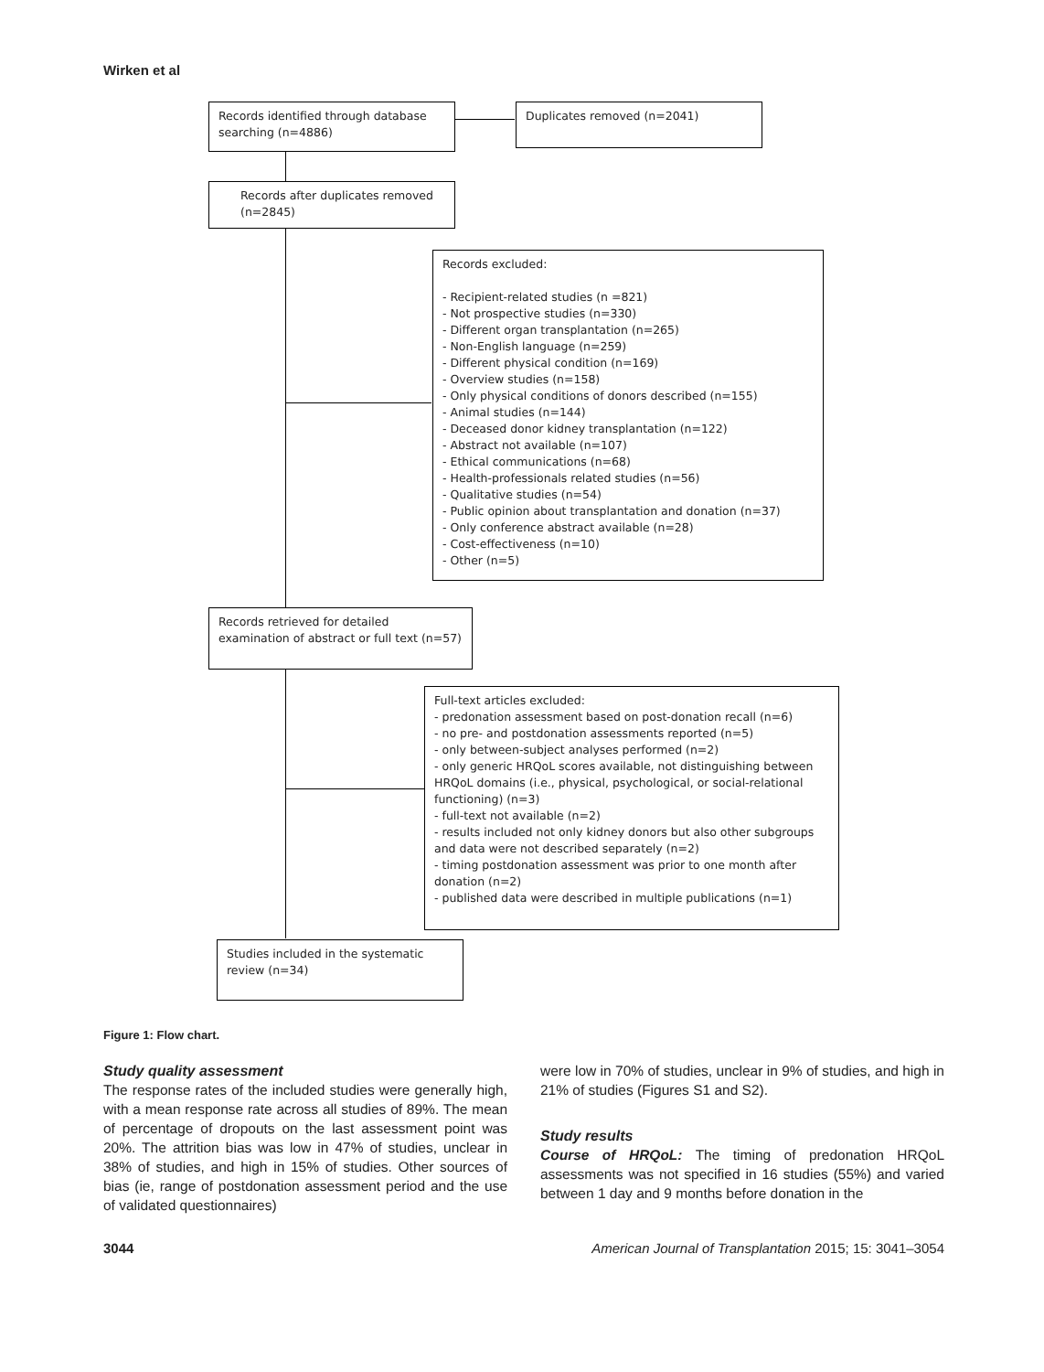Wirken et al
Records identified through database searching (n=4886)
Duplicates removed (n=2041)
Records after duplicates removed (n=2845)
Records excluded:
- Recipient-related studies (n =821)
- Not prospective studies (n=330)
- Different organ transplantation (n=265)
- Non-English language (n=259)
- Different physical condition (n=169)
- Overview studies (n=158)
- Only physical conditions of donors described (n=155)
- Animal studies (n=144)
- Deceased donor kidney transplantation (n=122)
- Abstract not available (n=107)
- Ethical communications (n=68)
- Health-professionals related studies (n=56)
- Qualitative studies (n=54)
- Public opinion about transplantation and donation (n=37)
- Only conference abstract available (n=28)
- Cost-effectiveness (n=10)
- Other (n=5)
Records retrieved for detailed examination of abstract or full text (n=57)
Full-text articles excluded:
- predonation assessment based on post-donation recall (n=6)
- no pre- and postdonation assessments reported (n=5)
- only between-subject analyses performed (n=2)
- only generic HRQoL scores available, not distinguishing between HRQoL domains (i.e., physical, psychological, or social-relational functioning) (n=3)
- full-text not available (n=2)
- results included not only kidney donors but also other subgroups and data were not described separately (n=2)
- timing postdonation assessment was prior to one month after donation (n=2)
- published data were described in multiple publications (n=1)
Studies included in the systematic review (n=34)
Figure 1: Flow chart.
Study quality assessment
The response rates of the included studies were generally high, with a mean response rate across all studies of 89%. The mean of percentage of dropouts on the last assessment point was 20%. The attrition bias was low in 47% of studies, unclear in 38% of studies, and high in 15% of studies. Other sources of bias (ie, range of postdonation assessment period and the use of validated questionnaires)
were low in 70% of studies, unclear in 9% of studies, and high in 21% of studies (Figures S1 and S2).
Study results
Course of HRQoL: The timing of predonation HRQoL assessments was not specified in 16 studies (55%) and varied between 1 day and 9 months before donation in the
3044 American Journal of Transplantation 2015; 15: 3041–3054